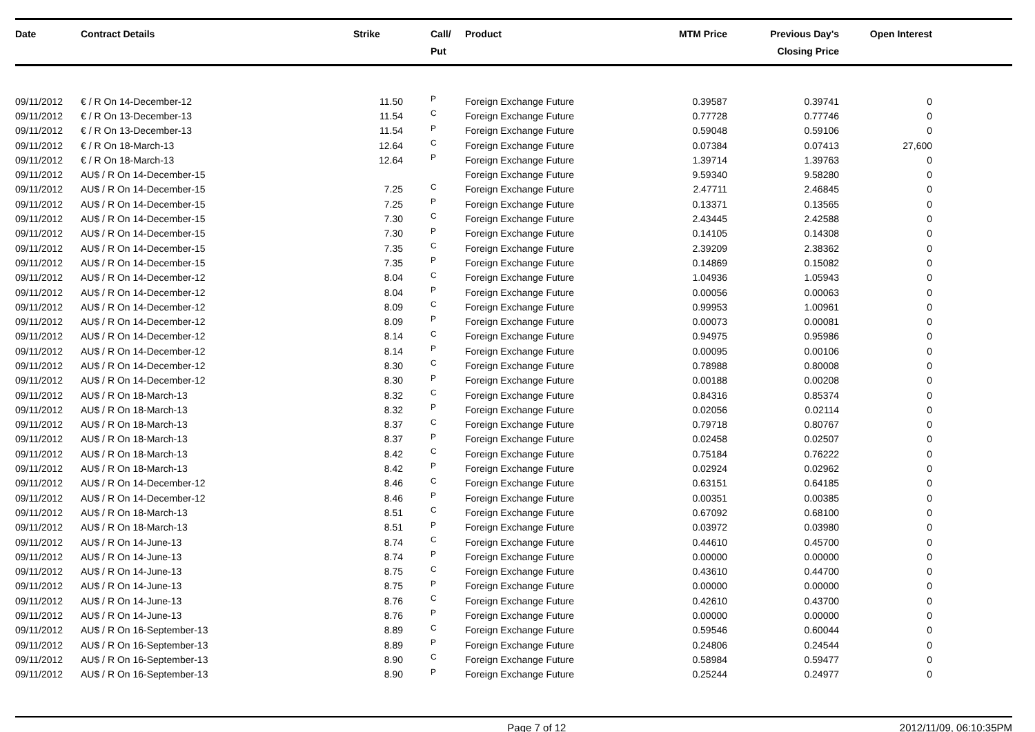| Date | Contract Details | Strike | Call/ Put | Product | MTM Price | Previous Day's Closing Price | Open Interest | |
| --- | --- | --- | --- | --- | --- | --- | --- | --- |
| 09/11/2012 | € / R On 14-December-12 | 11.50 | P | Foreign Exchange Future | 0.39587 | 0.39741 | 0 | |
| 09/11/2012 | € / R On 13-December-13 | 11.54 | C | Foreign Exchange Future | 0.77728 | 0.77746 | 0 | |
| 09/11/2012 | € / R On 13-December-13 | 11.54 | P | Foreign Exchange Future | 0.59048 | 0.59106 | 0 | |
| 09/11/2012 | € / R On 18-March-13 | 12.64 | C | Foreign Exchange Future | 0.07384 | 0.07413 | 27,600 | |
| 09/11/2012 | € / R On 18-March-13 | 12.64 | P | Foreign Exchange Future | 1.39714 | 1.39763 | 0 | |
| 09/11/2012 | AU$ / R On 14-December-15 | | | Foreign Exchange Future | 9.59340 | 9.58280 | 0 | |
| 09/11/2012 | AU$ / R On 14-December-15 | 7.25 | C | Foreign Exchange Future | 2.47711 | 2.46845 | 0 | |
| 09/11/2012 | AU$ / R On 14-December-15 | 7.25 | P | Foreign Exchange Future | 0.13371 | 0.13565 | 0 | |
| 09/11/2012 | AU$ / R On 14-December-15 | 7.30 | C | Foreign Exchange Future | 2.43445 | 2.42588 | 0 | |
| 09/11/2012 | AU$ / R On 14-December-15 | 7.30 | P | Foreign Exchange Future | 0.14105 | 0.14308 | 0 | |
| 09/11/2012 | AU$ / R On 14-December-15 | 7.35 | C | Foreign Exchange Future | 2.39209 | 2.38362 | 0 | |
| 09/11/2012 | AU$ / R On 14-December-15 | 7.35 | P | Foreign Exchange Future | 0.14869 | 0.15082 | 0 | |
| 09/11/2012 | AU$ / R On 14-December-12 | 8.04 | C | Foreign Exchange Future | 1.04936 | 1.05943 | 0 | |
| 09/11/2012 | AU$ / R On 14-December-12 | 8.04 | P | Foreign Exchange Future | 0.00056 | 0.00063 | 0 | |
| 09/11/2012 | AU$ / R On 14-December-12 | 8.09 | C | Foreign Exchange Future | 0.99953 | 1.00961 | 0 | |
| 09/11/2012 | AU$ / R On 14-December-12 | 8.09 | P | Foreign Exchange Future | 0.00073 | 0.00081 | 0 | |
| 09/11/2012 | AU$ / R On 14-December-12 | 8.14 | C | Foreign Exchange Future | 0.94975 | 0.95986 | 0 | |
| 09/11/2012 | AU$ / R On 14-December-12 | 8.14 | P | Foreign Exchange Future | 0.00095 | 0.00106 | 0 | |
| 09/11/2012 | AU$ / R On 14-December-12 | 8.30 | C | Foreign Exchange Future | 0.78988 | 0.80008 | 0 | |
| 09/11/2012 | AU$ / R On 14-December-12 | 8.30 | P | Foreign Exchange Future | 0.00188 | 0.00208 | 0 | |
| 09/11/2012 | AU$ / R On 18-March-13 | 8.32 | C | Foreign Exchange Future | 0.84316 | 0.85374 | 0 | |
| 09/11/2012 | AU$ / R On 18-March-13 | 8.32 | P | Foreign Exchange Future | 0.02056 | 0.02114 | 0 | |
| 09/11/2012 | AU$ / R On 18-March-13 | 8.37 | C | Foreign Exchange Future | 0.79718 | 0.80767 | 0 | |
| 09/11/2012 | AU$ / R On 18-March-13 | 8.37 | P | Foreign Exchange Future | 0.02458 | 0.02507 | 0 | |
| 09/11/2012 | AU$ / R On 18-March-13 | 8.42 | C | Foreign Exchange Future | 0.75184 | 0.76222 | 0 | |
| 09/11/2012 | AU$ / R On 18-March-13 | 8.42 | P | Foreign Exchange Future | 0.02924 | 0.02962 | 0 | |
| 09/11/2012 | AU$ / R On 14-December-12 | 8.46 | C | Foreign Exchange Future | 0.63151 | 0.64185 | 0 | |
| 09/11/2012 | AU$ / R On 14-December-12 | 8.46 | P | Foreign Exchange Future | 0.00351 | 0.00385 | 0 | |
| 09/11/2012 | AU$ / R On 18-March-13 | 8.51 | C | Foreign Exchange Future | 0.67092 | 0.68100 | 0 | |
| 09/11/2012 | AU$ / R On 18-March-13 | 8.51 | P | Foreign Exchange Future | 0.03972 | 0.03980 | 0 | |
| 09/11/2012 | AU$ / R On 14-June-13 | 8.74 | C | Foreign Exchange Future | 0.44610 | 0.45700 | 0 | |
| 09/11/2012 | AU$ / R On 14-June-13 | 8.74 | P | Foreign Exchange Future | 0.00000 | 0.00000 | 0 | |
| 09/11/2012 | AU$ / R On 14-June-13 | 8.75 | C | Foreign Exchange Future | 0.43610 | 0.44700 | 0 | |
| 09/11/2012 | AU$ / R On 14-June-13 | 8.75 | P | Foreign Exchange Future | 0.00000 | 0.00000 | 0 | |
| 09/11/2012 | AU$ / R On 14-June-13 | 8.76 | C | Foreign Exchange Future | 0.42610 | 0.43700 | 0 | |
| 09/11/2012 | AU$ / R On 14-June-13 | 8.76 | P | Foreign Exchange Future | 0.00000 | 0.00000 | 0 | |
| 09/11/2012 | AU$ / R On 16-September-13 | 8.89 | C | Foreign Exchange Future | 0.59546 | 0.60044 | 0 | |
| 09/11/2012 | AU$ / R On 16-September-13 | 8.89 | P | Foreign Exchange Future | 0.24806 | 0.24544 | 0 | |
| 09/11/2012 | AU$ / R On 16-September-13 | 8.90 | C | Foreign Exchange Future | 0.58984 | 0.59477 | 0 | |
| 09/11/2012 | AU$ / R On 16-September-13 | 8.90 | P | Foreign Exchange Future | 0.25244 | 0.24977 | 0 | |
Page 7 of 12 2012/11/09, 06:10:35PM